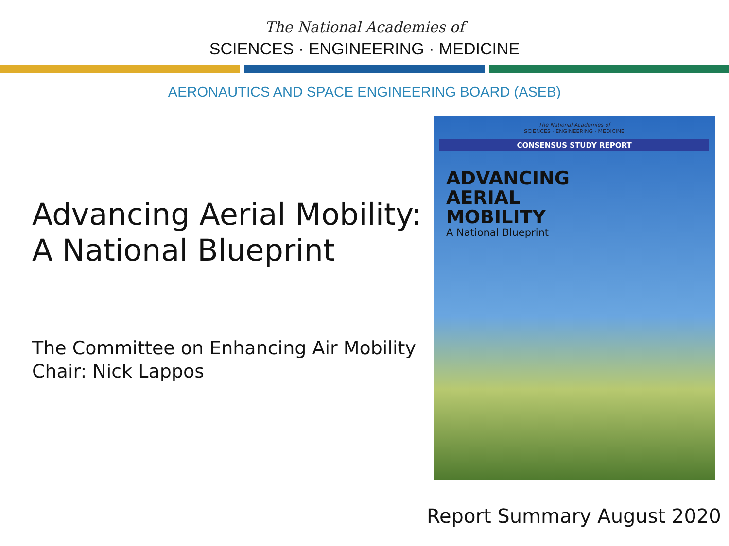The National Academies of
SCIENCES · ENGINEERING · MEDICINE
AERONAUTICS AND SPACE ENGINEERING BOARD (ASEB)
Advancing Aerial Mobility:
A National Blueprint
The Committee on Enhancing Air Mobility
Chair: Nick Lappos
The National Academies of
SCIENCES · ENGINEERING · MEDICINE
CONSENSUS STUDY REPORT
ADVANCING
AERIAL
MOBILITY
A National Blueprint
Report Summary August 2020